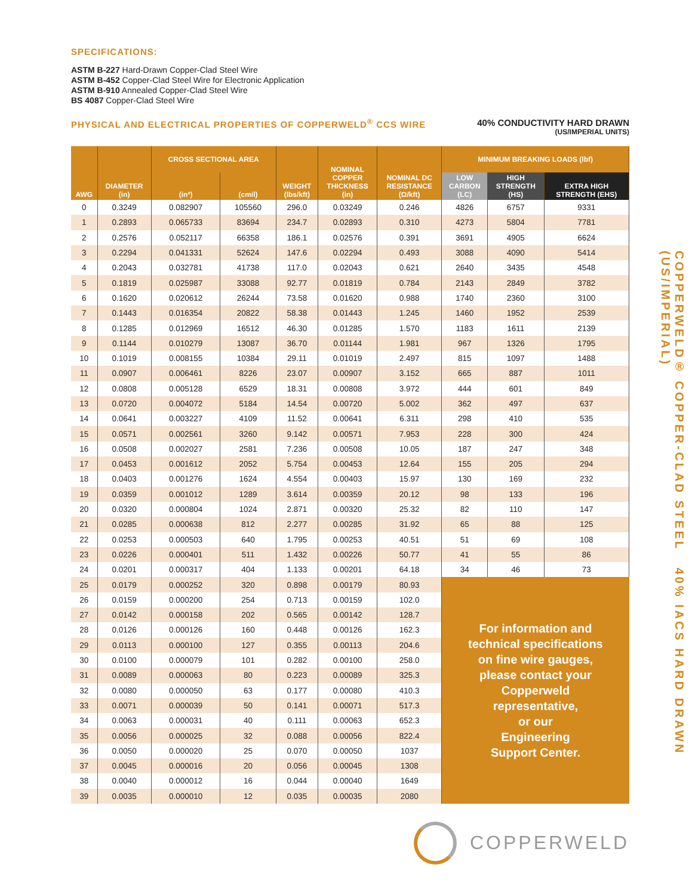SPECIFICATIONS:
ASTM B-227 Hard-Drawn Copper-Clad Steel Wire
ASTM B-452 Copper-Clad Steel Wire for Electronic Application
ASTM B-910 Annealed Copper-Clad Steel Wire
BS 4087 Copper-Clad Steel Wire
PHYSICAL AND ELECTRICAL PROPERTIES OF COPPERWELD<sup>®</sup> CCS WIRE
40% CONDUCTIVITY HARD DRAWN
(US/IMPERIAL UNITS)
| AWG | DIAMETER (in) | CROSS SECTIONAL AREA | | WEIGHT (lbs/kft) | NOMINAL COPPER THICKNESS (in) | NOMINAL DC RESISTANCE (Ω/kft) | MINIMUM BREAKING LOADS (lbf) | | |
| --- | --- | --- | --- | --- | --- | --- | --- | --- | --- |
| | | (in²) | (cmil) | | | | LOW CARBON (LC) | HIGH STRENGTH (HS) | EXTRA HIGH STRENGTH (EHS) |
| 0 | 0.3249 | 0.082907 | 105560 | 296.0 | 0.03249 | 0.246 | 4826 | 6757 | 9331 |
| 1 | 0.2893 | 0.065733 | 83694 | 234.7 | 0.02893 | 0.310 | 4273 | 5804 | 7781 |
| 2 | 0.2576 | 0.052117 | 66358 | 186.1 | 0.02576 | 0.391 | 3691 | 4905 | 6624 |
| 3 | 0.2294 | 0.041331 | 52624 | 147.6 | 0.02294 | 0.493 | 3088 | 4090 | 5414 |
| 4 | 0.2043 | 0.032781 | 41738 | 117.0 | 0.02043 | 0.621 | 2640 | 3435 | 4548 |
| 5 | 0.1819 | 0.025987 | 33088 | 92.77 | 0.01819 | 0.784 | 2143 | 2849 | 3782 |
| 6 | 0.1620 | 0.020612 | 26244 | 73.58 | 0.01620 | 0.988 | 1740 | 2360 | 3100 |
| 7 | 0.1443 | 0.016354 | 20822 | 58.38 | 0.01443 | 1.245 | 1460 | 1952 | 2539 |
| 8 | 0.1285 | 0.012969 | 16512 | 46.30 | 0.01285 | 1.570 | 1183 | 1611 | 2139 |
| 9 | 0.1144 | 0.010279 | 13087 | 36.70 | 0.01144 | 1.981 | 967 | 1326 | 1795 |
| 10 | 0.1019 | 0.008155 | 10384 | 29.11 | 0.01019 | 2.497 | 815 | 1097 | 1488 |
| 11 | 0.0907 | 0.006461 | 8226 | 23.07 | 0.00907 | 3.152 | 665 | 887 | 1011 |
| 12 | 0.0808 | 0.005128 | 6529 | 18.31 | 0.00808 | 3.972 | 444 | 601 | 849 |
| 13 | 0.0720 | 0.004072 | 5184 | 14.54 | 0.00720 | 5.002 | 362 | 497 | 637 |
| 14 | 0.0641 | 0.003227 | 4109 | 11.52 | 0.00641 | 6.311 | 298 | 410 | 535 |
| 15 | 0.0571 | 0.002561 | 3260 | 9.142 | 0.00571 | 7.953 | 228 | 300 | 424 |
| 16 | 0.0508 | 0.002027 | 2581 | 7.236 | 0.00508 | 10.05 | 187 | 247 | 348 |
| 17 | 0.0453 | 0.001612 | 2052 | 5.754 | 0.00453 | 12.64 | 155 | 205 | 294 |
| 18 | 0.0403 | 0.001276 | 1624 | 4.554 | 0.00403 | 15.97 | 130 | 169 | 232 |
| 19 | 0.0359 | 0.001012 | 1289 | 3.614 | 0.00359 | 20.12 | 98 | 133 | 196 |
| 20 | 0.0320 | 0.000804 | 1024 | 2.871 | 0.00320 | 25.32 | 82 | 110 | 147 |
| 21 | 0.0285 | 0.000638 | 812 | 2.277 | 0.00285 | 31.92 | 65 | 88 | 125 |
| 22 | 0.0253 | 0.000503 | 640 | 1.795 | 0.00253 | 40.51 | 51 | 69 | 108 |
| 23 | 0.0226 | 0.000401 | 511 | 1.432 | 0.00226 | 50.77 | 41 | 55 | 86 |
| 24 | 0.0201 | 0.000317 | 404 | 1.133 | 0.00201 | 64.18 | 34 | 46 | 73 |
| 25 | 0.0179 | 0.000252 | 320 | 0.898 | 0.00179 | 80.93 | For information and technical specifications on fine wire gauges, please contact your Copperweld representative, or our Engineering Support Center. | | |
| 26 | 0.0159 | 0.000200 | 254 | 0.713 | 0.00159 | 102.0 | | | |
| 27 | 0.0142 | 0.000158 | 202 | 0.565 | 0.00142 | 128.7 | | | |
| 28 | 0.0126 | 0.000126 | 160 | 0.448 | 0.00126 | 162.3 | | | |
| 29 | 0.0113 | 0.000100 | 127 | 0.355 | 0.00113 | 204.6 | | | |
| 30 | 0.0100 | 0.000079 | 101 | 0.282 | 0.00100 | 258.0 | | | |
| 31 | 0.0089 | 0.000063 | 80 | 0.223 | 0.00089 | 325.3 | | | |
| 32 | 0.0080 | 0.000050 | 63 | 0.177 | 0.00080 | 410.3 | | | |
| 33 | 0.0071 | 0.000039 | 50 | 0.141 | 0.00071 | 517.3 | | | |
| 34 | 0.0063 | 0.000031 | 40 | 0.111 | 0.00063 | 652.3 | | | |
| 35 | 0.0056 | 0.000025 | 32 | 0.088 | 0.00056 | 822.4 | | | |
| 36 | 0.0050 | 0.000020 | 25 | 0.070 | 0.00050 | 1037 | | | |
| 37 | 0.0045 | 0.000016 | 20 | 0.056 | 0.00045 | 1308 | | | |
| 38 | 0.0040 | 0.000012 | 16 | 0.044 | 0.00040 | 1649 | | | |
| 39 | 0.0035 | 0.000010 | 12 | 0.035 | 0.00035 | 2080 | | | |
COPPERWELD
COPPERWELD® COPPER-CLAD STEEL 40% IACS HARD DRAWN (US/IMPERIAL)